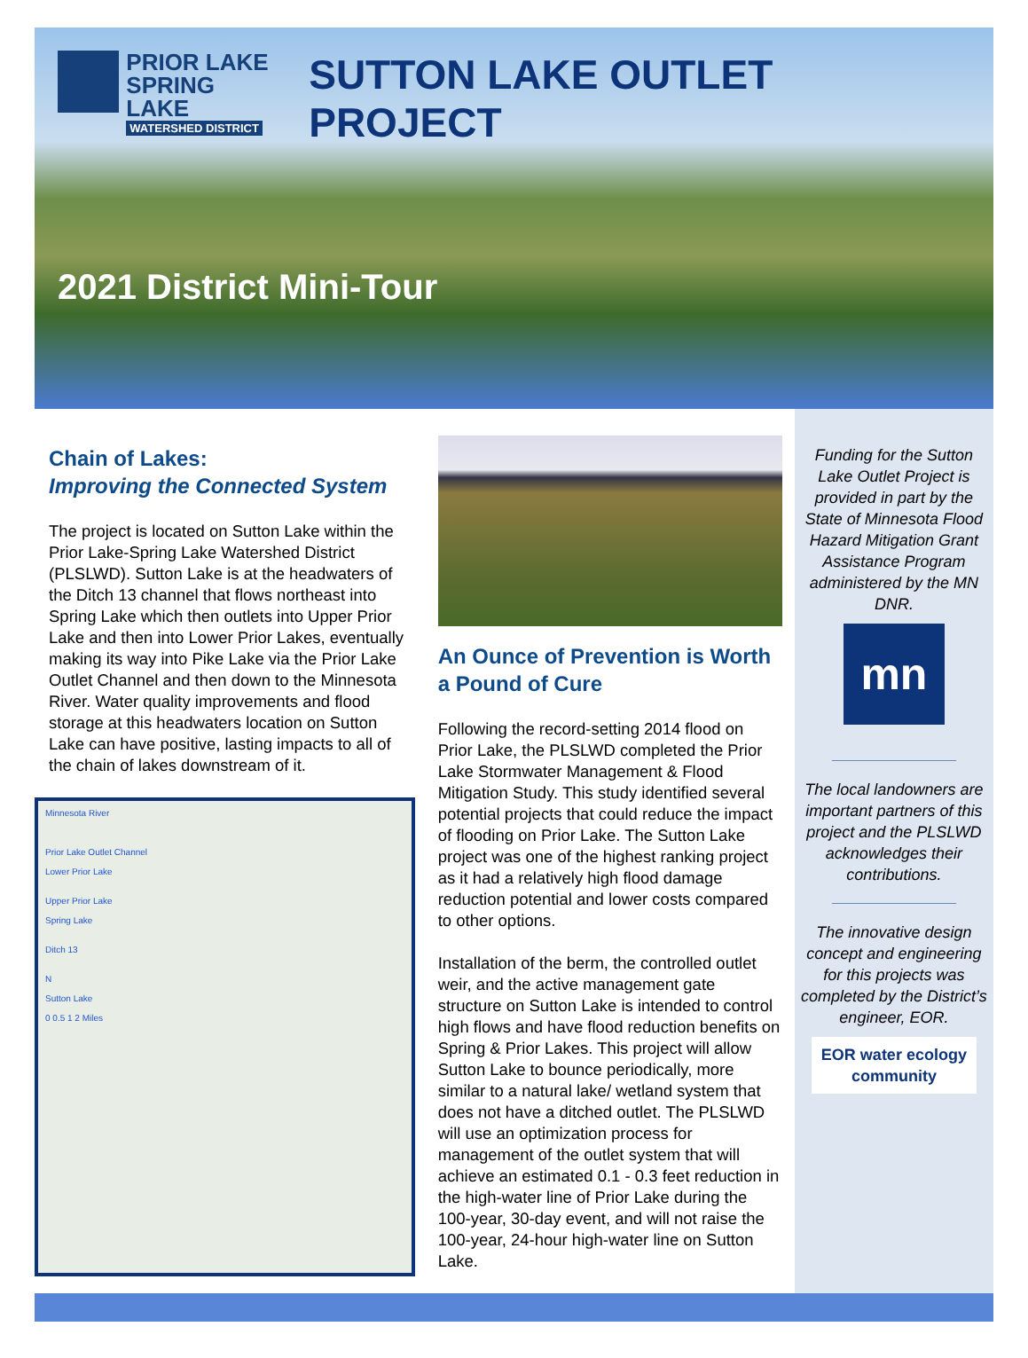PRIOR LAKE
SPRING LAKE
WATERSHED DISTRICT
SUTTON LAKE OUTLET PROJECT
2021 District Mini-Tour
Chain of Lakes:
Improving the Connected System
The project is located on Sutton Lake within the Prior Lake-Spring Lake Watershed District (PLSLWD). Sutton Lake is at the headwaters of the Ditch 13 channel that flows northeast into Spring Lake which then outlets into Upper Prior Lake and then into Lower Prior Lakes, eventually making its way into Pike Lake via the Prior Lake Outlet Channel and then down to the Minnesota River. Water quality improvements and flood storage at this headwaters location on Sutton Lake can have positive, lasting impacts to all of the chain of lakes downstream of it.
Minnesota River
Prior Lake Outlet Channel
Lower Prior Lake
Upper Prior Lake
Spring Lake
Ditch 13
N
Sutton Lake
0 0.5 1 2 Miles
An Ounce of Prevention is Worth a Pound of Cure
Following the record-setting 2014 flood on Prior Lake, the PLSLWD completed the Prior Lake Stormwater Management & Flood Mitigation Study. This study identified several potential projects that could reduce the impact of flooding on Prior Lake. The Sutton Lake project was one of the highest ranking project as it had a relatively high flood damage reduction potential and lower costs compared to other options.
Installation of the berm, the controlled outlet weir, and the active management gate structure on Sutton Lake is intended to control high flows and have flood reduction benefits on Spring & Prior Lakes. This project will allow Sutton Lake to bounce periodically, more similar to a natural lake/ wetland system that does not have a ditched outlet. The PLSLWD will use an optimization process for management of the outlet system that will achieve an estimated 0.1 - 0.3 feet reduction in the high-water line of Prior Lake during the 100-year, 30-day event, and will not raise the 100-year, 24-hour high-water line on Sutton Lake.
Funding for the Sutton Lake Outlet Project is provided in part by the State of Minnesota Flood Hazard Mitigation Grant Assistance Program administered by the MN DNR.
mn
The local landowners are important partners of this project and the PLSLWD acknowledges their contributions.
The innovative design concept and engineering for this projects was completed by the District’s engineer, EOR.
EOR water ecology community